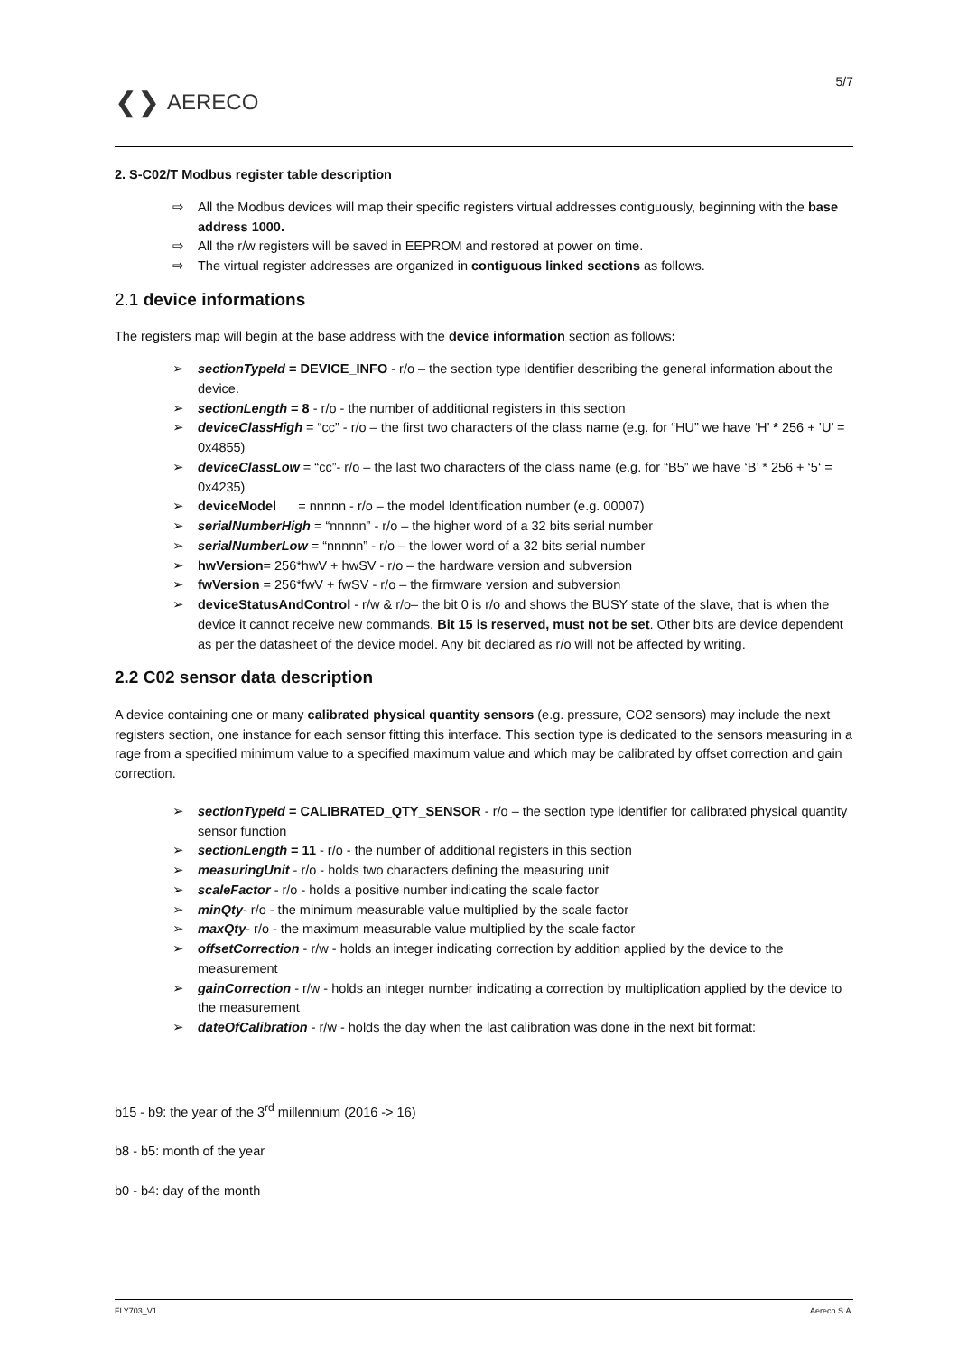❮❯ AERECO
5/7
2. S-C02/T Modbus register table description
⇨ All the Modbus devices will map their specific registers virtual addresses contiguously, beginning with the base address 1000.
⇨ All the r/w registers will be saved in EEPROM and restored at power on time.
⇨ The virtual register addresses are organized in contiguous linked sections as follows.
2.1 device informations
The registers map will begin at the base address with the device information section as follows:
➢ sectionTypeId = DEVICE_INFO - r/o – the section type identifier describing the general information about the device.
➢ sectionLength = 8 - r/o - the number of additional registers in this section
➢ deviceClassHigh = “cc” - r/o – the first two characters of the class name (e.g. for “HU” we have ‘H’ * 256 + ’U’ = 0x4855)
➢ deviceClassLow = “cc”- r/o – the last two characters of the class name (e.g. for “B5” we have ‘B’ * 256 + ‘5‘ = 0x4235)
➢ deviceModel = nnnnn - r/o – the model Identification number (e.g. 00007)
➢ serialNumberHigh = “nnnnn” - r/o – the higher word of a 32 bits serial number
➢ serialNumberLow = “nnnnn” - r/o – the lower word of a 32 bits serial number
➢ hwVersion= 256*hwV + hwSV - r/o – the hardware version and subversion
➢ fwVersion = 256*fwV + fwSV - r/o – the firmware version and subversion
➢ deviceStatusAndControl - r/w & r/o– the bit 0 is r/o and shows the BUSY state of the slave, that is when the device it cannot receive new commands. Bit 15 is reserved, must not be set. Other bits are device dependent as per the datasheet of the device model. Any bit declared as r/o will not be affected by writing.
2.2 C02 sensor data description
A device containing one or many calibrated physical quantity sensors (e.g. pressure, CO2 sensors) may include the next registers section, one instance for each sensor fitting this interface. This section type is dedicated to the sensors measuring in a rage from a specified minimum value to a specified maximum value and which may be calibrated by offset correction and gain correction.
➢ sectionTypeId = CALIBRATED_QTY_SENSOR - r/o – the section type identifier for calibrated physical quantity sensor function
➢ sectionLength = 11 - r/o - the number of additional registers in this section
➢ measuringUnit - r/o - holds two characters defining the measuring unit
➢ scaleFactor - r/o - holds a positive number indicating the scale factor
➢ minQty- r/o - the minimum measurable value multiplied by the scale factor
➢ maxQty- r/o - the maximum measurable value multiplied by the scale factor
➢ offsetCorrection - r/w - holds an integer indicating correction by addition applied by the device to the measurement
➢ gainCorrection - r/w - holds an integer number indicating a correction by multiplication applied by the device to the measurement
➢ dateOfCalibration - r/w - holds the day when the last calibration was done in the next bit format:
b15 - b9: the year of the 3<sup>rd</sup> millennium (2016 -> 16)
b8 - b5: month of the year
b0 - b4: day of the month
FLY703_V1 Aereco S.A.